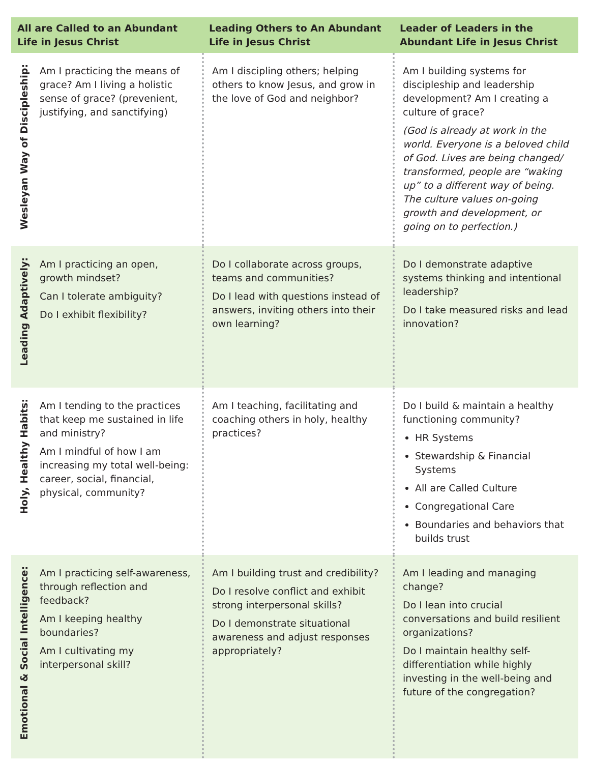| All are Called to an Abundant Life in Jesus Christ | | Leading Others to An Abundant Life in Jesus Christ | Leader of Leaders in the Abundant Life in Jesus Christ |
| --- | --- | --- | --- |
| Wesleyan Way of Discipleship: | Am I practicing the means of grace? Am I living a holistic sense of grace? (prevenient, justifying, and sanctifying) | Am I discipling others; helping others to know Jesus, and grow in the love of God and neighbor? | Am I building systems for discipleship and leadership development? Am I creating a culture of grace? (God is already at work in the world. Everyone is a beloved child of God. Lives are being changed/ transformed, people are “waking up” to a different way of being. The culture values on-going growth and development, or going on to perfection.) |
| Leading Adaptively: | Am I practicing an open, growth mindset? Can I tolerate ambiguity? Do I exhibit flexibility? | Do I collaborate across groups, teams and communities? Do I lead with questions instead of answers, inviting others into their own learning? | Do I demonstrate adaptive systems thinking and intentional leadership? Do I take measured risks and lead innovation? |
| Holy, Healthy Habits: | Am I tending to the practices that keep me sustained in life and ministry? Am I mindful of how I am increasing my total well-being: career, social, financial, physical, community? | Am I teaching, facilitating and coaching others in holy, healthy practices? | Do I build & maintain a healthy functioning community? HR Systems Stewardship & Financial Systems All are Called Culture Congregational Care Boundaries and behaviors that builds trust |
| Emotional & Social Intelligence: | Am I practicing self-awareness, through reflection and feedback? Am I keeping healthy boundaries? Am I cultivating my interpersonal skill? | Am I building trust and credibility? Do I resolve conflict and exhibit strong interpersonal skills? Do I demonstrate situational awareness and adjust responses appropriately? | Am I leading and managing change? Do I lean into crucial conversations and build resilient organizations? Do I maintain healthy self-differentiation while highly investing in the well-being and future of the congregation? |